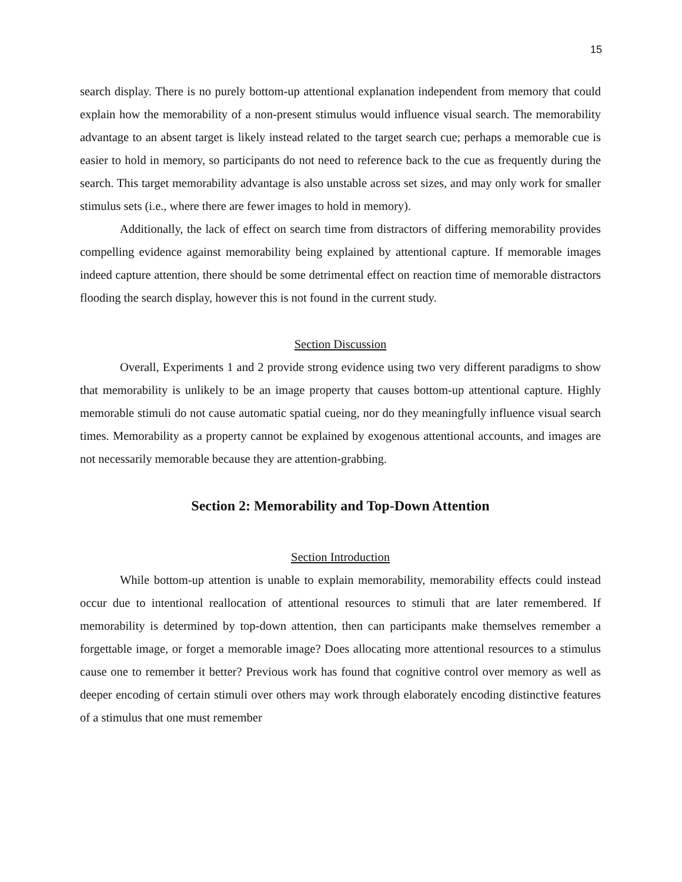15
search display. There is no purely bottom-up attentional explanation independent from memory that could explain how the memorability of a non-present stimulus would influence visual search. The memorability advantage to an absent target is likely instead related to the target search cue; perhaps a memorable cue is easier to hold in memory, so participants do not need to reference back to the cue as frequently during the search. This target memorability advantage is also unstable across set sizes, and may only work for smaller stimulus sets (i.e., where there are fewer images to hold in memory).
Additionally, the lack of effect on search time from distractors of differing memorability provides compelling evidence against memorability being explained by attentional capture. If memorable images indeed capture attention, there should be some detrimental effect on reaction time of memorable distractors flooding the search display, however this is not found in the current study.
Section Discussion
Overall, Experiments 1 and 2 provide strong evidence using two very different paradigms to show that memorability is unlikely to be an image property that causes bottom-up attentional capture. Highly memorable stimuli do not cause automatic spatial cueing, nor do they meaningfully influence visual search times. Memorability as a property cannot be explained by exogenous attentional accounts, and images are not necessarily memorable because they are attention-grabbing.
Section 2: Memorability and Top-Down Attention
Section Introduction
While bottom-up attention is unable to explain memorability, memorability effects could instead occur due to intentional reallocation of attentional resources to stimuli that are later remembered. If memorability is determined by top-down attention, then can participants make themselves remember a forgettable image, or forget a memorable image? Does allocating more attentional resources to a stimulus cause one to remember it better? Previous work has found that cognitive control over memory as well as deeper encoding of certain stimuli over others may work through elaborately encoding distinctive features of a stimulus that one must remember